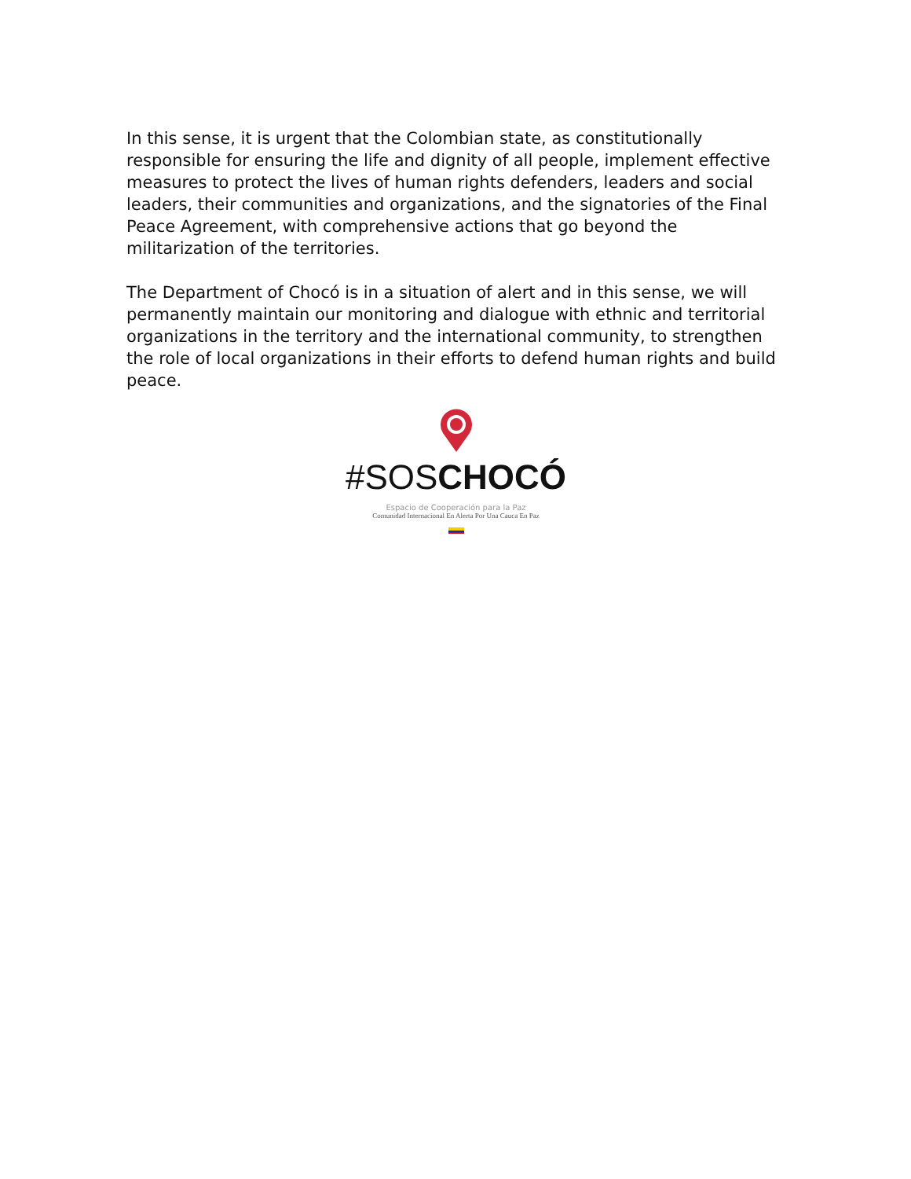In this sense, it is urgent that the Colombian state, as constitutionally responsible for ensuring the life and dignity of all people, implement effective measures to protect the lives of human rights defenders, leaders and social leaders, their communities and organizations, and the signatories of the Final Peace Agreement, with comprehensive actions that go beyond the militarization of the territories.
The Department of Chocó is in a situation of alert and in this sense, we will permanently maintain our monitoring and dialogue with ethnic and territorial organizations in the territory and the international community, to strengthen the role of local organizations in their efforts to defend human rights and build peace.
#SOSCHOCÓ
Espacio de Cooperación para la Paz
Comunidad Internacional En Alerta Por Una Cauca En Paz